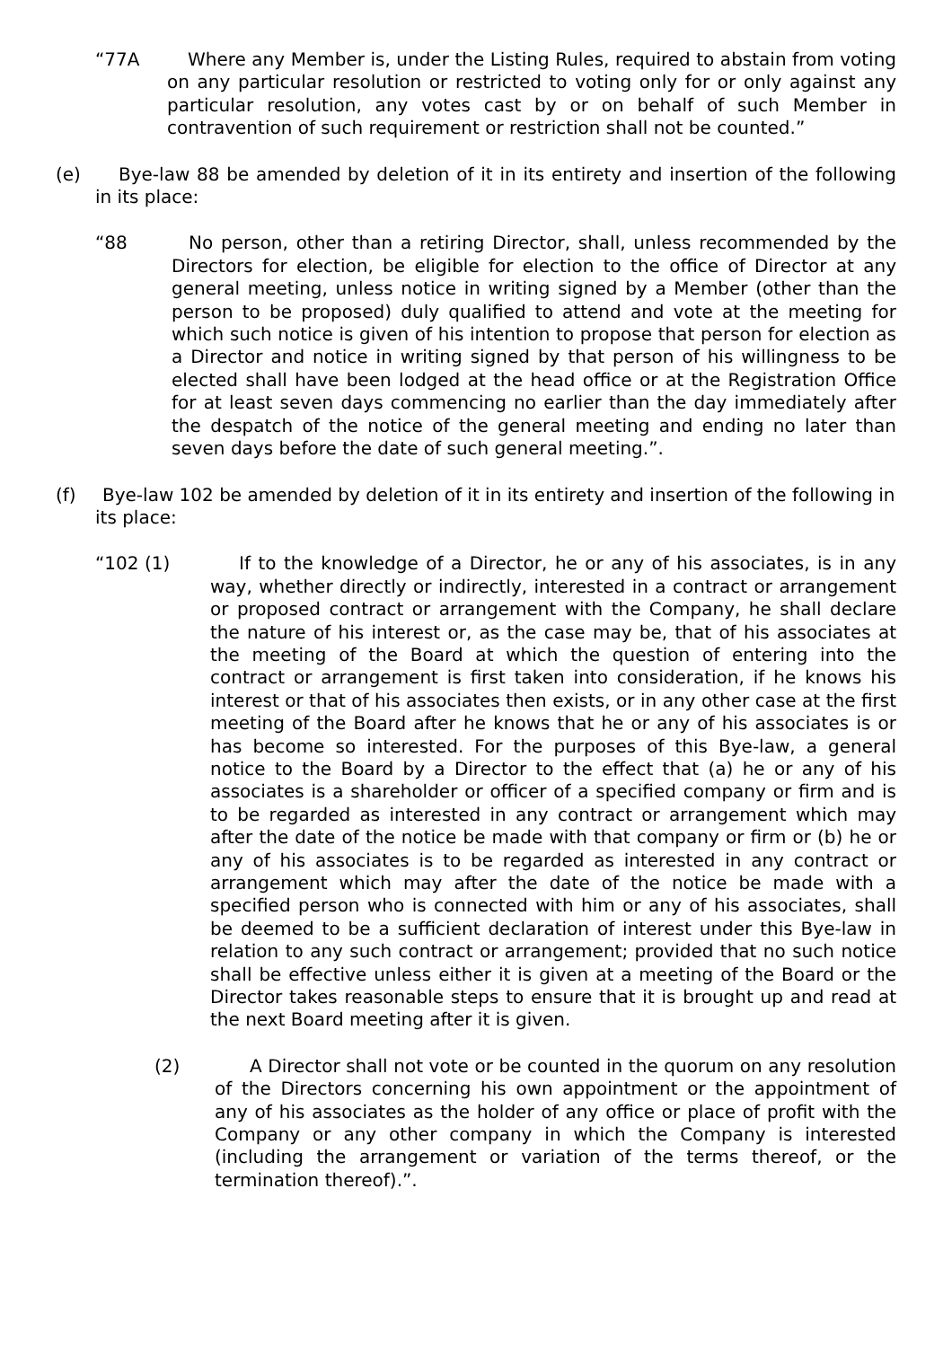“77A Where any Member is, under the Listing Rules, required to abstain from voting on any particular resolution or restricted to voting only for or only against any particular resolution, any votes cast by or on behalf of such Member in contravention of such requirement or restriction shall not be counted.”
(e) Bye-law 88 be amended by deletion of it in its entirety and insertion of the following in its place:
“88 No person, other than a retiring Director, shall, unless recommended by the Directors for election, be eligible for election to the office of Director at any general meeting, unless notice in writing signed by a Member (other than the person to be proposed) duly qualified to attend and vote at the meeting for which such notice is given of his intention to propose that person for election as a Director and notice in writing signed by that person of his willingness to be elected shall have been lodged at the head office or at the Registration Office for at least seven days commencing no earlier than the day immediately after the despatch of the notice of the general meeting and ending no later than seven days before the date of such general meeting.”.
(f) Bye-law 102 be amended by deletion of it in its entirety and insertion of the following in its place:
“102 (1) If to the knowledge of a Director, he or any of his associates, is in any way, whether directly or indirectly, interested in a contract or arrangement or proposed contract or arrangement with the Company, he shall declare the nature of his interest or, as the case may be, that of his associates at the meeting of the Board at which the question of entering into the contract or arrangement is first taken into consideration, if he knows his interest or that of his associates then exists, or in any other case at the first meeting of the Board after he knows that he or any of his associates is or has become so interested. For the purposes of this Bye-law, a general notice to the Board by a Director to the effect that (a) he or any of his associates is a shareholder or officer of a specified company or firm and is to be regarded as interested in any contract or arrangement which may after the date of the notice be made with that company or firm or (b) he or any of his associates is to be regarded as interested in any contract or arrangement which may after the date of the notice be made with a specified person who is connected with him or any of his associates, shall be deemed to be a sufficient declaration of interest under this Bye-law in relation to any such contract or arrangement; provided that no such notice shall be effective unless either it is given at a meeting of the Board or the Director takes reasonable steps to ensure that it is brought up and read at the next Board meeting after it is given.
(2) A Director shall not vote or be counted in the quorum on any resolution of the Directors concerning his own appointment or the appointment of any of his associates as the holder of any office or place of profit with the Company or any other company in which the Company is interested (including the arrangement or variation of the terms thereof, or the termination thereof).”.